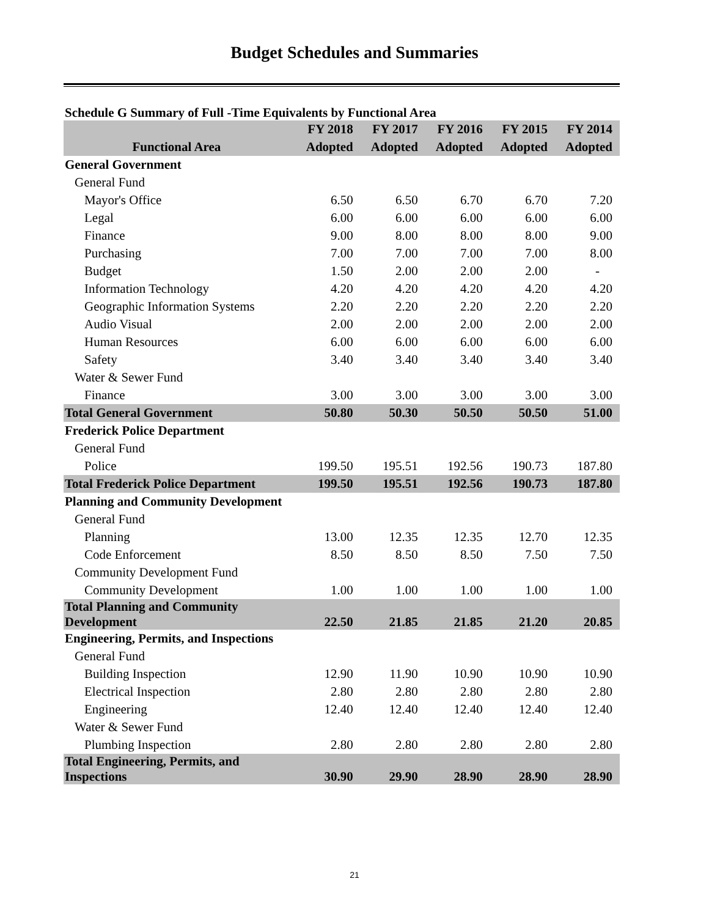Budget Schedules and Summaries
Schedule G Summary of Full -Time Equivalents by Functional Area
| | FY 2018 | FY 2017 | FY 2016 | FY 2015 | FY 2014 |
| --- | --- | --- | --- | --- | --- |
| Functional Area | Adopted | Adopted | Adopted | Adopted | Adopted |
| General Government | | | | | |
| General Fund | | | | | |
| Mayor's Office | 6.50 | 6.50 | 6.70 | 6.70 | 7.20 |
| Legal | 6.00 | 6.00 | 6.00 | 6.00 | 6.00 |
| Finance | 9.00 | 8.00 | 8.00 | 8.00 | 9.00 |
| Purchasing | 7.00 | 7.00 | 7.00 | 7.00 | 8.00 |
| Budget | 1.50 | 2.00 | 2.00 | 2.00 | - |
| Information Technology | 4.20 | 4.20 | 4.20 | 4.20 | 4.20 |
| Geographic Information Systems | 2.20 | 2.20 | 2.20 | 2.20 | 2.20 |
| Audio Visual | 2.00 | 2.00 | 2.00 | 2.00 | 2.00 |
| Human Resources | 6.00 | 6.00 | 6.00 | 6.00 | 6.00 |
| Safety | 3.40 | 3.40 | 3.40 | 3.40 | 3.40 |
| Water & Sewer Fund | | | | | |
| Finance | 3.00 | 3.00 | 3.00 | 3.00 | 3.00 |
| Total General Government | 50.80 | 50.30 | 50.50 | 50.50 | 51.00 |
| Frederick Police Department | | | | | |
| General Fund | | | | | |
| Police | 199.50 | 195.51 | 192.56 | 190.73 | 187.80 |
| Total Frederick Police Department | 199.50 | 195.51 | 192.56 | 190.73 | 187.80 |
| Planning and Community Development | | | | | |
| General Fund | | | | | |
| Planning | 13.00 | 12.35 | 12.35 | 12.70 | 12.35 |
| Code Enforcement | 8.50 | 8.50 | 8.50 | 7.50 | 7.50 |
| Community Development Fund | | | | | |
| Community Development | 1.00 | 1.00 | 1.00 | 1.00 | 1.00 |
| Total Planning and Community Development | 22.50 | 21.85 | 21.85 | 21.20 | 20.85 |
| Engineering, Permits, and Inspections | | | | | |
| General Fund | | | | | |
| Building Inspection | 12.90 | 11.90 | 10.90 | 10.90 | 10.90 |
| Electrical Inspection | 2.80 | 2.80 | 2.80 | 2.80 | 2.80 |
| Engineering | 12.40 | 12.40 | 12.40 | 12.40 | 12.40 |
| Water & Sewer Fund | | | | | |
| Plumbing Inspection | 2.80 | 2.80 | 2.80 | 2.80 | 2.80 |
| Total Engineering, Permits, and Inspections | 30.90 | 29.90 | 28.90 | 28.90 | 28.90 |
21